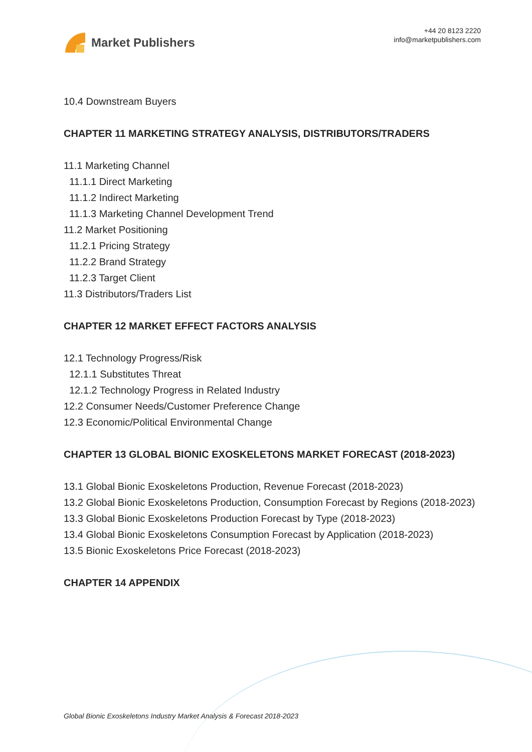Market Publishers
+44 20 8123 2220
info@marketpublishers.com
10.4 Downstream Buyers
CHAPTER 11 MARKETING STRATEGY ANALYSIS, DISTRIBUTORS/TRADERS
11.1 Marketing Channel
11.1.1 Direct Marketing
11.1.2 Indirect Marketing
11.1.3 Marketing Channel Development Trend
11.2 Market Positioning
11.2.1 Pricing Strategy
11.2.2 Brand Strategy
11.2.3 Target Client
11.3 Distributors/Traders List
CHAPTER 12 MARKET EFFECT FACTORS ANALYSIS
12.1 Technology Progress/Risk
12.1.1 Substitutes Threat
12.1.2 Technology Progress in Related Industry
12.2 Consumer Needs/Customer Preference Change
12.3 Economic/Political Environmental Change
CHAPTER 13 GLOBAL BIONIC EXOSKELETONS MARKET FORECAST (2018-2023)
13.1 Global Bionic Exoskeletons Production, Revenue Forecast (2018-2023)
13.2 Global Bionic Exoskeletons Production, Consumption Forecast by Regions (2018-2023)
13.3 Global Bionic Exoskeletons Production Forecast by Type (2018-2023)
13.4 Global Bionic Exoskeletons Consumption Forecast by Application (2018-2023)
13.5 Bionic Exoskeletons Price Forecast (2018-2023)
CHAPTER 14 APPENDIX
Global Bionic Exoskeletons Industry Market Analysis & Forecast 2018-2023